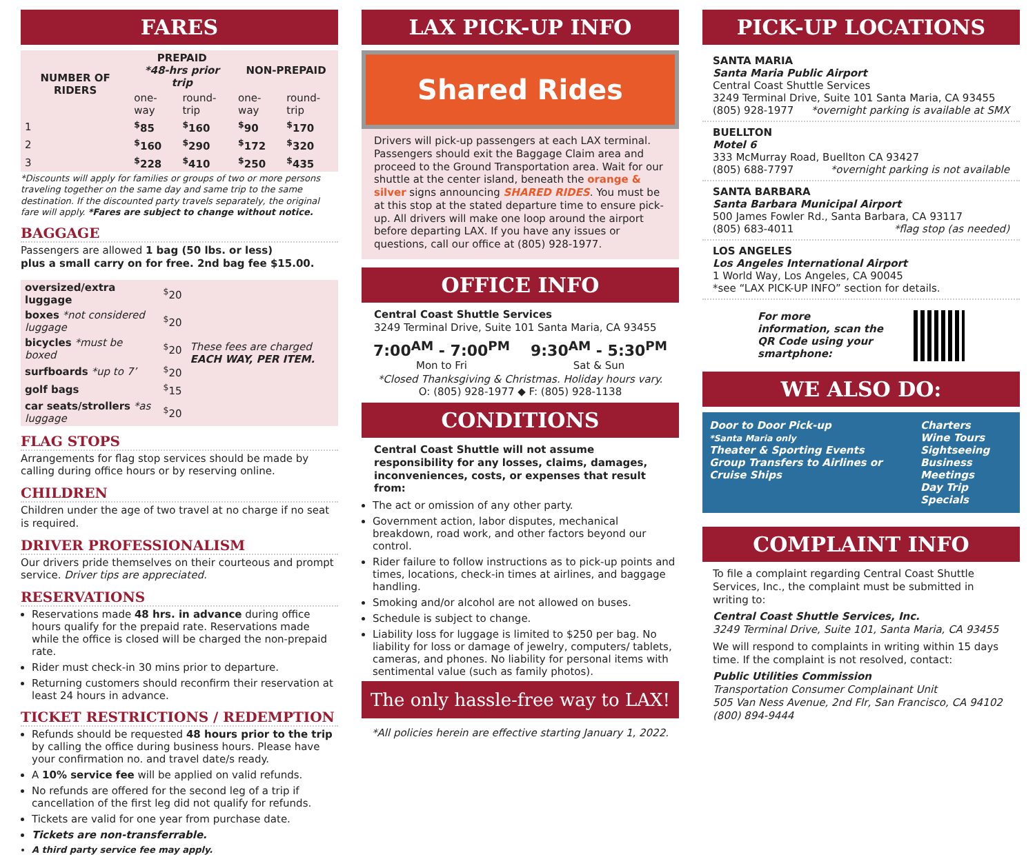FARES
| NUMBER OF RIDERS | PREPAID *48-hrs prior trip | | NON-PREPAID | |
| --- | --- | --- | --- | --- |
| | one-way | round-trip | one-way | round-trip |
| 1 | <sup>$</sup>85 | <sup>$</sup>160 | <sup>$</sup>90 | <sup>$</sup>170 |
| 2 | <sup>$</sup>160 | <sup>$</sup>290 | <sup>$</sup>172 | <sup>$</sup>320 |
| 3 | <sup>$</sup>228 | <sup>$</sup>410 | <sup>$</sup>250 | <sup>$</sup>435 |
*Discounts will apply for families or groups of two or more persons traveling together on the same day and same trip to the same destination. If the discounted party travels separately, the original fare will apply. *Fares are subject to change without notice.
BAGGAGE
Passengers are allowed 1 bag (50 lbs. or less)
plus a small carry on for free. 2nd bag fee $15.00.
| oversized/extra luggage | <sup>$</sup>20 | These fees are charged EACH WAY, PER ITEM. |
| boxes *not considered luggage | <sup>$</sup>20 | |
| bicycles *must be boxed | <sup>$</sup>20 | |
| surfboards *up to 7’ | <sup>$</sup>20 | |
| golf bags | <sup>$</sup>15 | |
| car seats/strollers *as luggage | <sup>$</sup>20 | |
FLAG STOPS
Arrangements for flag stop services should be made by calling during office hours or by reserving online.
CHILDREN
Children under the age of two travel at no charge if no seat is required.
DRIVER PROFESSIONALISM
Our drivers pride themselves on their courteous and prompt service. Driver tips are appreciated.
RESERVATIONS
Reservations made 48 hrs. in advance during office hours qualify for the prepaid rate. Reservations made while the office is closed will be charged the non-prepaid rate.
Rider must check-in 30 mins prior to departure.
Returning customers should reconfirm their reservation at least 24 hours in advance.
TICKET RESTRICTIONS / REDEMPTION
Refunds should be requested 48 hours prior to the trip by calling the office during business hours. Please have your confirmation no. and travel date/s ready.
A 10% service fee will be applied on valid refunds.
No refunds are offered for the second leg of a trip if cancellation of the first leg did not qualify for refunds.
Tickets are valid for one year from purchase date.
Tickets are non-transferrable.
A third party service fee may apply.
LAX PICK-UP INFO
Shared Rides
Drivers will pick-up passengers at each LAX terminal. Passengers should exit the Baggage Claim area and proceed to the Ground Transportation area. Wait for our shuttle at the center island, beneath the orange & silver signs announcing SHARED RIDES. You must be at this stop at the stated departure time to ensure pick-up. All drivers will make one loop around the airport before departing LAX. If you have any issues or questions, call our office at (805) 928-1977.
OFFICE INFO
Central Coast Shuttle Services
3249 Terminal Drive, Suite 101 Santa Maria, CA 93455
7:00<sup>AM</sup> - 7:00<sup>PM</sup>
Mon to Fri
9:30<sup>AM</sup> - 5:30<sup>PM</sup>
Sat & Sun
*Closed Thanksgiving & Christmas. Holiday hours vary.
O: (805) 928-1977 ◆ F: (805) 928-1138
CONDITIONS
Central Coast Shuttle will not assume responsibility for any losses, claims, damages, inconveniences, costs, or expenses that result from:
The act or omission of any other party.
Government action, labor disputes, mechanical breakdown, road work, and other factors beyond our control.
Rider failure to follow instructions as to pick-up points and times, locations, check-in times at airlines, and baggage handling.
Smoking and/or alcohol are not allowed on buses.
Schedule is subject to change.
Liability loss for luggage is limited to $250 per bag. No liability for loss or damage of jewelry, computers/ tablets, cameras, and phones. No liability for personal items with sentimental value (such as family photos).
The only hassle-free way to LAX!
*All policies herein are effective starting January 1, 2022.
PICK-UP LOCATIONS
SANTA MARIA
Santa Maria Public Airport
Central Coast Shuttle Services
3249 Terminal Drive, Suite 101 Santa Maria, CA 93455
(805) 928-1977 *overnight parking is available at SMX
BUELLTON
Motel 6
333 McMurray Road, Buellton CA 93427
(805) 688-7797 *overnight parking is not available
SANTA BARBARA
Santa Barbara Municipal Airport
500 James Fowler Rd., Santa Barbara, CA 93117
(805) 683-4011 *flag stop (as needed)
LOS ANGELES
Los Angeles International Airport
1 World Way, Los Angeles, CA 90045
*see “LAX PICK-UP INFO” section for details.
For more information, scan the QR Code using your smartphone:
WE ALSO DO:
Door to Door Pick-up
*Santa Maria only
Theater & Sporting Events
Group Transfers to Airlines or Cruise Ships
Charters
Wine Tours
Sightseeing
Business Meetings
Day Trip Specials
COMPLAINT INFO
To file a complaint regarding Central Coast Shuttle Services, Inc., the complaint must be submitted in writing to:
Central Coast Shuttle Services, Inc.
3249 Terminal Drive, Suite 101, Santa Maria, CA 93455
We will respond to complaints in writing within 15 days time. If the complaint is not resolved, contact:
Public Utilities Commission
Transportation Consumer Complainant Unit
505 Van Ness Avenue, 2nd Flr, San Francisco, CA 94102
(800) 894-9444